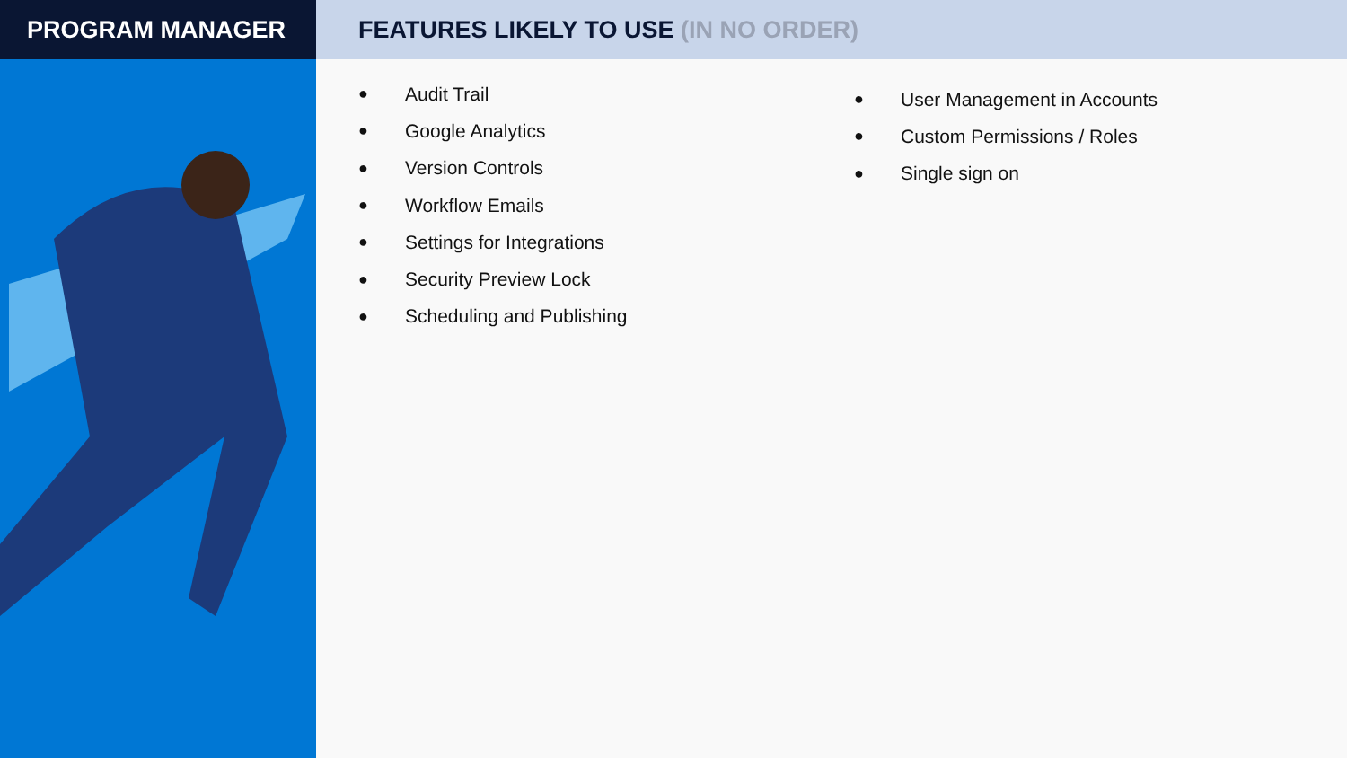PROGRAM MANAGER FEATURES LIKELY TO USE (IN NO ORDER)
● Audit Trail
● Google Analytics
● Version Controls
● Workflow Emails
● Settings for Integrations
● Security Preview Lock
● Scheduling and Publishing
● User Management in Accounts
● Custom Permissions / Roles
● Single sign on